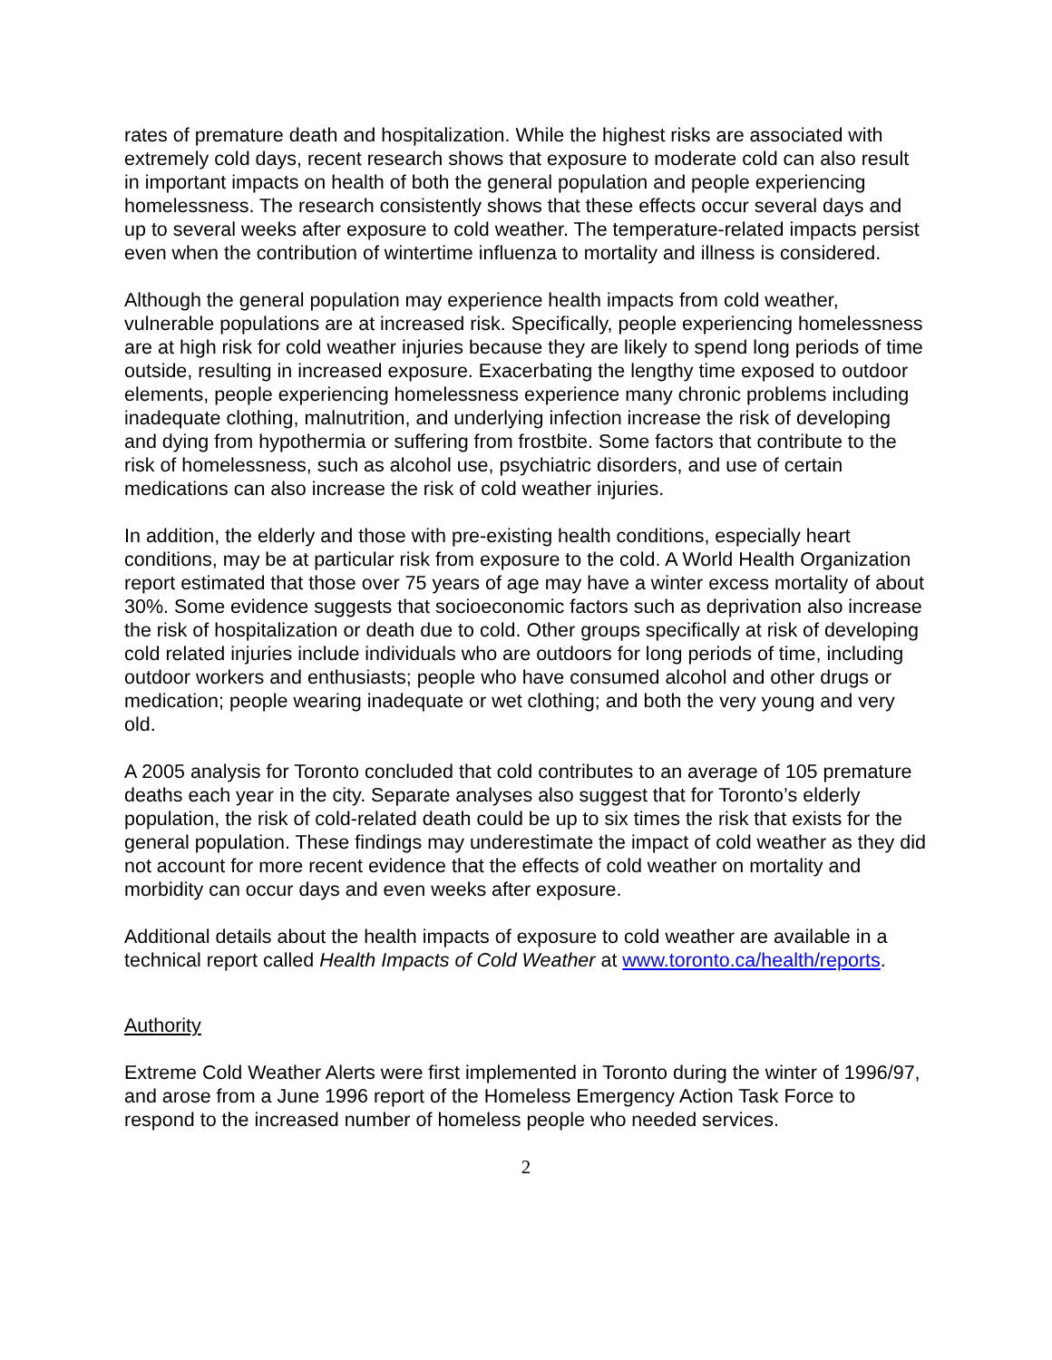rates of premature death and hospitalization. While the highest risks are associated with extremely cold days, recent research shows that exposure to moderate cold can also result in important impacts on health of both the general population and people experiencing homelessness. The research consistently shows that these effects occur several days and up to several weeks after exposure to cold weather. The temperature-related impacts persist even when the contribution of wintertime influenza to mortality and illness is considered.
Although the general population may experience health impacts from cold weather, vulnerable populations are at increased risk. Specifically, people experiencing homelessness are at high risk for cold weather injuries because they are likely to spend long periods of time outside, resulting in increased exposure. Exacerbating the lengthy time exposed to outdoor elements, people experiencing homelessness experience many chronic problems including inadequate clothing, malnutrition, and underlying infection increase the risk of developing and dying from hypothermia or suffering from frostbite. Some factors that contribute to the risk of homelessness, such as alcohol use, psychiatric disorders, and use of certain medications can also increase the risk of cold weather injuries.
In addition, the elderly and those with pre-existing health conditions, especially heart conditions, may be at particular risk from exposure to the cold. A World Health Organization report estimated that those over 75 years of age may have a winter excess mortality of about 30%. Some evidence suggests that socioeconomic factors such as deprivation also increase the risk of hospitalization or death due to cold. Other groups specifically at risk of developing cold related injuries include individuals who are outdoors for long periods of time, including outdoor workers and enthusiasts; people who have consumed alcohol and other drugs or medication; people wearing inadequate or wet clothing; and both the very young and very old.
A 2005 analysis for Toronto concluded that cold contributes to an average of 105 premature deaths each year in the city. Separate analyses also suggest that for Toronto’s elderly population, the risk of cold-related death could be up to six times the risk that exists for the general population. These findings may underestimate the impact of cold weather as they did not account for more recent evidence that the effects of cold weather on mortality and morbidity can occur days and even weeks after exposure.
Additional details about the health impacts of exposure to cold weather are available in a technical report called Health Impacts of Cold Weather at www.toronto.ca/health/reports.
Authority
Extreme Cold Weather Alerts were first implemented in Toronto during the winter of 1996/97, and arose from a June 1996 report of the Homeless Emergency Action Task Force to respond to the increased number of homeless people who needed services.
2